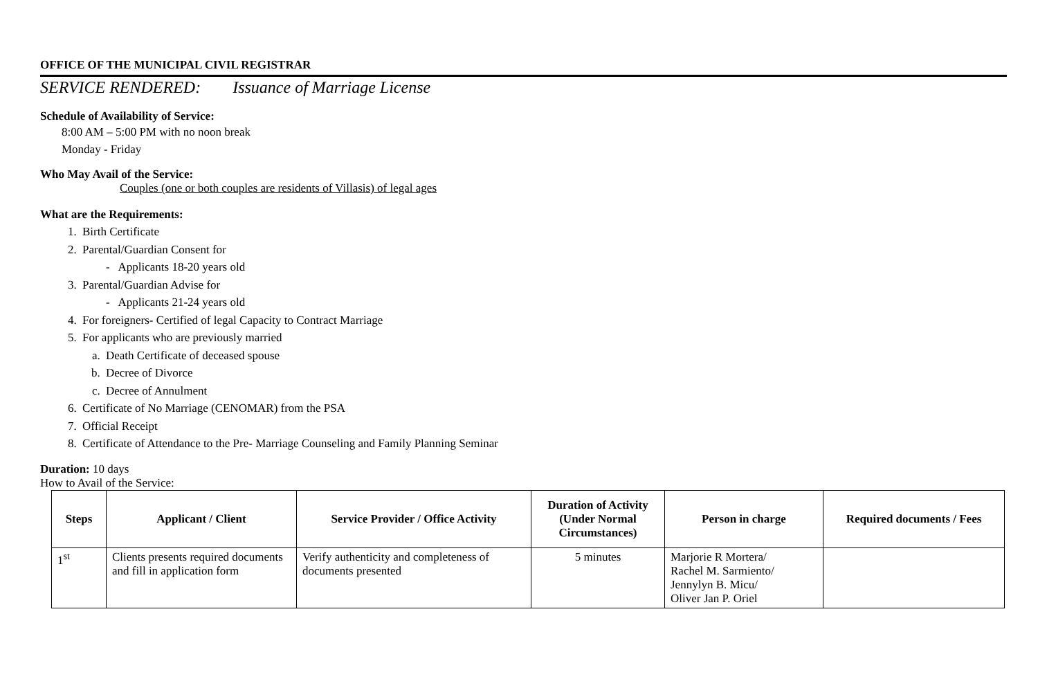OFFICE OF THE MUNICIPAL CIVIL REGISTRAR
SERVICE RENDERED: Issuance of Marriage License
Schedule of Availability of Service:
8:00 AM – 5:00 PM with no noon break
Monday - Friday
Who May Avail of the Service:
Couples (one or both couples are residents of Villasis) of legal ages
What are the Requirements:
1. Birth Certificate
2. Parental/Guardian Consent for
- Applicants 18-20 years old
3. Parental/Guardian Advise for
- Applicants 21-24 years old
4. For foreigners- Certified of legal Capacity to Contract Marriage
5. For applicants who are previously married
a. Death Certificate of deceased spouse
b. Decree of Divorce
c. Decree of Annulment
6. Certificate of No Marriage (CENOMAR) from the PSA
7. Official Receipt
8. Certificate of Attendance to the Pre- Marriage Counseling and Family Planning Seminar
Duration: 10 days
How to Avail of the Service:
| Steps | Applicant / Client | Service Provider / Office Activity | Duration of Activity (Under Normal Circumstances) | Person in charge | Required documents / Fees |
| --- | --- | --- | --- | --- | --- |
| 1<sup>st</sup> | Clients presents required documents and fill in application form | Verify authenticity and completeness of documents presented | 5 minutes | Marjorie R Mortera/ Rachel M. Sarmiento/ Jennylyn B. Micu/ Oliver Jan P. Oriel | |